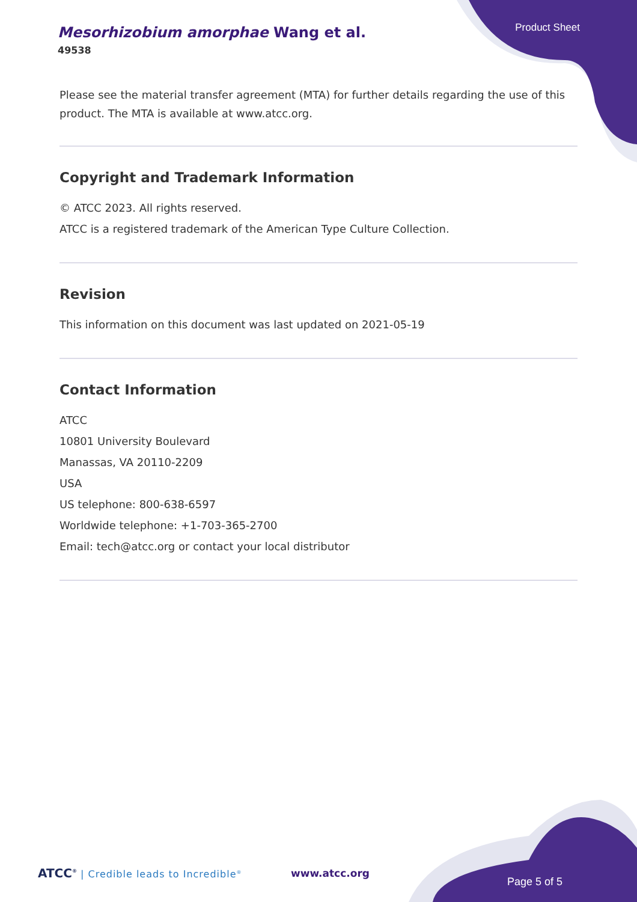Mesorhizobium amorphae Wang et al.
49538
Product Sheet
Please see the material transfer agreement (MTA) for further details regarding the use of this product. The MTA is available at www.atcc.org.
Copyright and Trademark Information
© ATCC 2023. All rights reserved.
ATCC is a registered trademark of the American Type Culture Collection.
Revision
This information on this document was last updated on 2021-05-19
Contact Information
ATCC
10801 University Boulevard
Manassas, VA 20110-2209
USA
US telephone: 800-638-6597
Worldwide telephone: +1-703-365-2700
Email: tech@atcc.org or contact your local distributor
ATCC<sup>®</sup> | Credible leads to Incredible<sup>®</sup>
www.atcc.org
Page 5 of 5